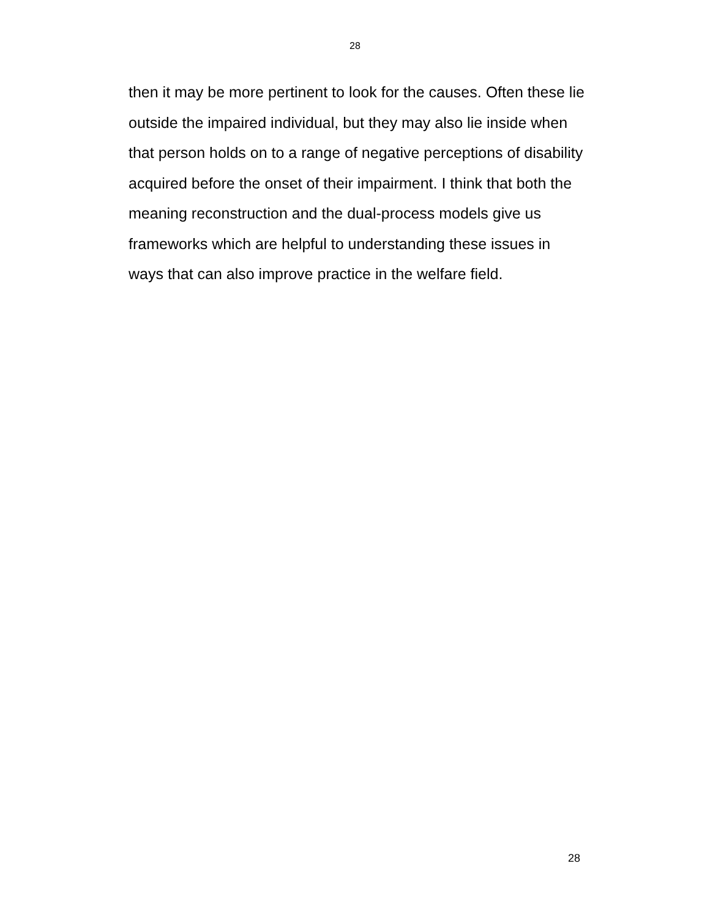28
then it may be more pertinent to look for the causes. Often these lie outside the impaired individual, but they may also lie inside when that person holds on to a range of negative perceptions of disability acquired before the onset of their impairment. I think that both the meaning reconstruction and the dual-process models give us frameworks which are helpful to understanding these issues in ways that can also improve practice in the welfare field.
28